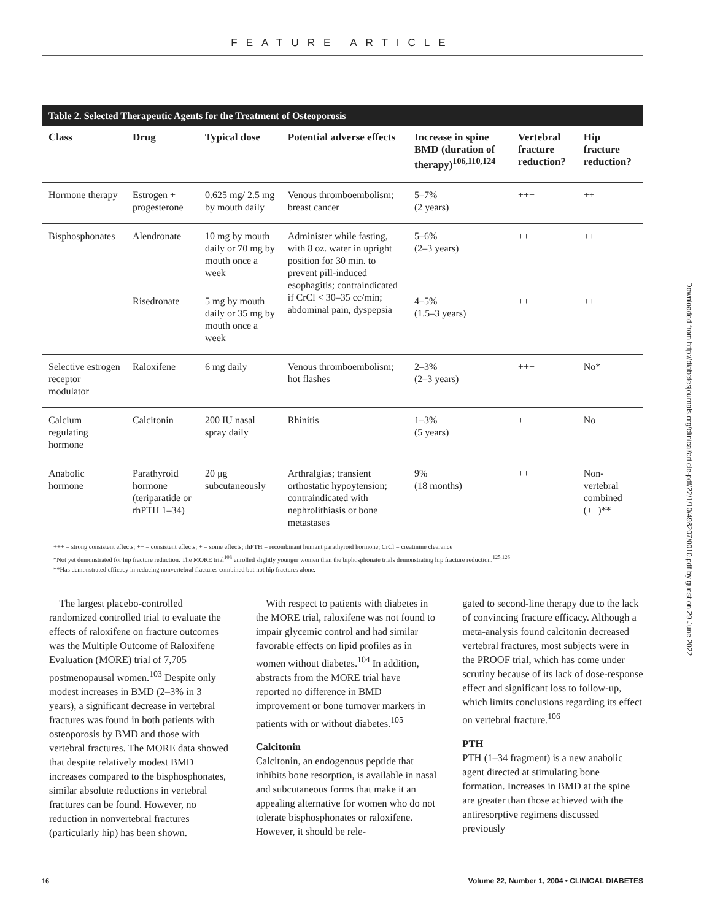FEATURE ARTICLE
Downloaded from http://diabetesjournals.org/clinical/article-pdf/22/1/10/498207/0010.pdf by guest on 29 June 2022
Table 2. Selected Therapeutic Agents for the Treatment of Osteoporosis
| Class | Drug | Typical dose | Potential adverse effects | Increase in spine BMD (duration of therapy)<sup>106,110,124</sup> | Vertebral fracture reduction? | Hip fracture reduction? |
| --- | --- | --- | --- | --- | --- | --- |
| Hormone therapy | Estrogen + progesterone | 0.625 mg/ 2.5 mg by mouth daily | Venous thromboembolism; breast cancer | 5–7% (2 years) | +++ | ++ |
| Bisphosphonates | Alendronate | 10 mg by mouth daily or 70 mg by mouth once a week | Administer while fasting, with 8 oz. water in upright position for 30 min. to prevent pill-induced esophagitis; contraindicated if CrCl < 30–35 cc/min; abdominal pain, dyspepsia | 5–6% (2–3 years) | +++ | ++ |
| | Risedronate | 5 mg by mouth daily or 35 mg by mouth once a week | | 4–5% (1.5–3 years) | +++ | ++ |
| Selective estrogen receptor modulator | Raloxifene | 6 mg daily | Venous thromboembolism; hot flashes | 2–3% (2–3 years) | +++ | No* |
| Calcium regulating hormone | Calcitonin | 200 IU nasal spray daily | Rhinitis | 1–3% (5 years) | + | No |
| Anabolic hormone | Parathyroid hormone (teriparatide or rhPTH 1–34) | 20 μg subcutaneously | Arthralgias; transient orthostatic hypoytension; contraindicated with nephrolithiasis or bone metastases | 9% (18 months) | +++ | Non-vertebral combined (++)** |
+++ = strong consistent effects; ++ = consistent effects; + = some effects; rhPTH = recombinant humant parathyroid hormone; CrCl = creatinine clearance
*Not yet demonstrated for hip fracture reduction. The MORE trial<sup>103</sup> enrolled slightly younger women than the biphosphonate trials demonstrating hip fracture reduction.<sup>125,126</sup>
**Has demonstrated efficacy in reducing nonvertebral fractures combined but not hip fractures alone.
The largest placebo-controlled randomized controlled trial to evaluate the effects of raloxifene on fracture outcomes was the Multiple Outcome of Raloxifene Evaluation (MORE) trial of 7,705 postmenopausal women.<sup>103</sup> Despite only modest increases in BMD (2–3% in 3 years), a significant decrease in vertebral fractures was found in both patients with osteoporosis by BMD and those with vertebral fractures. The MORE data showed that despite relatively modest BMD increases compared to the bisphosphonates, similar absolute reductions in vertebral fractures can be found. However, no reduction in nonvertebral fractures (particularly hip) has been shown.
With respect to patients with diabetes in the MORE trial, raloxifene was not found to impair glycemic control and had similar favorable effects on lipid profiles as in women without diabetes.<sup>104</sup> In addition, abstracts from the MORE trial have reported no difference in BMD improvement or bone turnover markers in patients with or without diabetes.<sup>105</sup>
Calcitonin
Calcitonin, an endogenous peptide that inhibits bone resorption, is available in nasal and subcutaneous forms that make it an appealing alternative for women who do not tolerate bisphosphonates or raloxifene. However, it should be rele-
gated to second-line therapy due to the lack of convincing fracture efficacy. Although a meta-analysis found calcitonin decreased vertebral fractures, most subjects were in the PROOF trial, which has come under scrutiny because of its lack of dose-response effect and significant loss to follow-up, which limits conclusions regarding its effect on vertebral fracture.<sup>106</sup>
PTH
PTH (1–34 fragment) is a new anabolic agent directed at stimulating bone formation. Increases in BMD at the spine are greater than those achieved with the antiresorptive regimens discussed previously
16 Volume 22, Number 1, 2004 • CLINICAL DIABETES